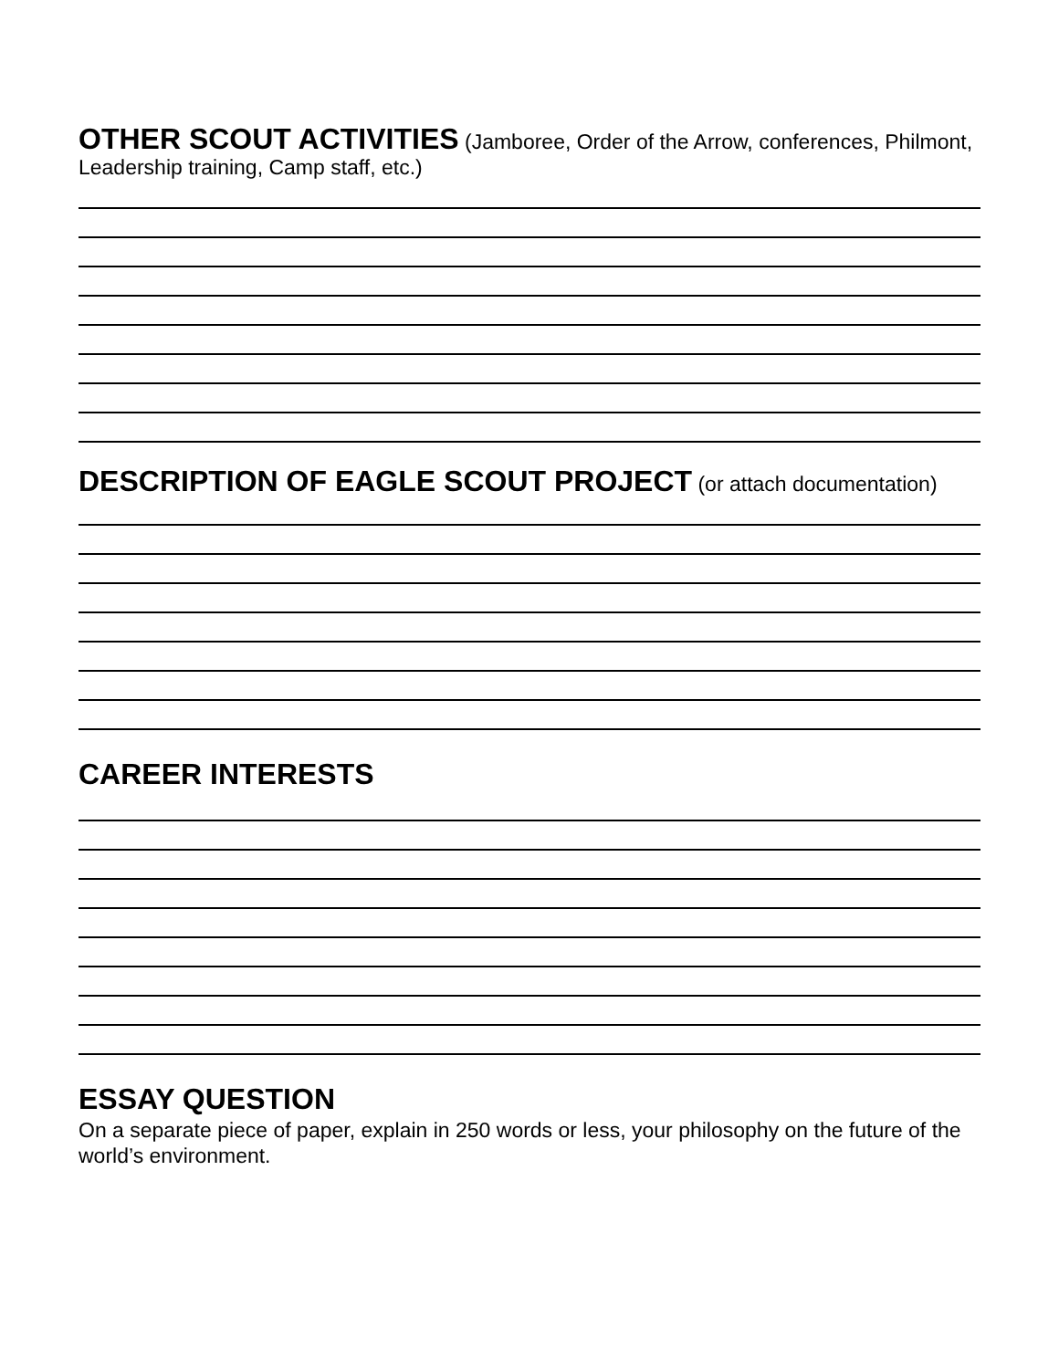OTHER SCOUT ACTIVITIES (Jamboree, Order of the Arrow, conferences, Philmont, Leadership training, Camp staff, etc.)
DESCRIPTION OF EAGLE SCOUT PROJECT (or attach documentation)
CAREER INTERESTS
ESSAY QUESTION
On a separate piece of paper, explain in 250 words or less, your philosophy on the future of the world’s environment.